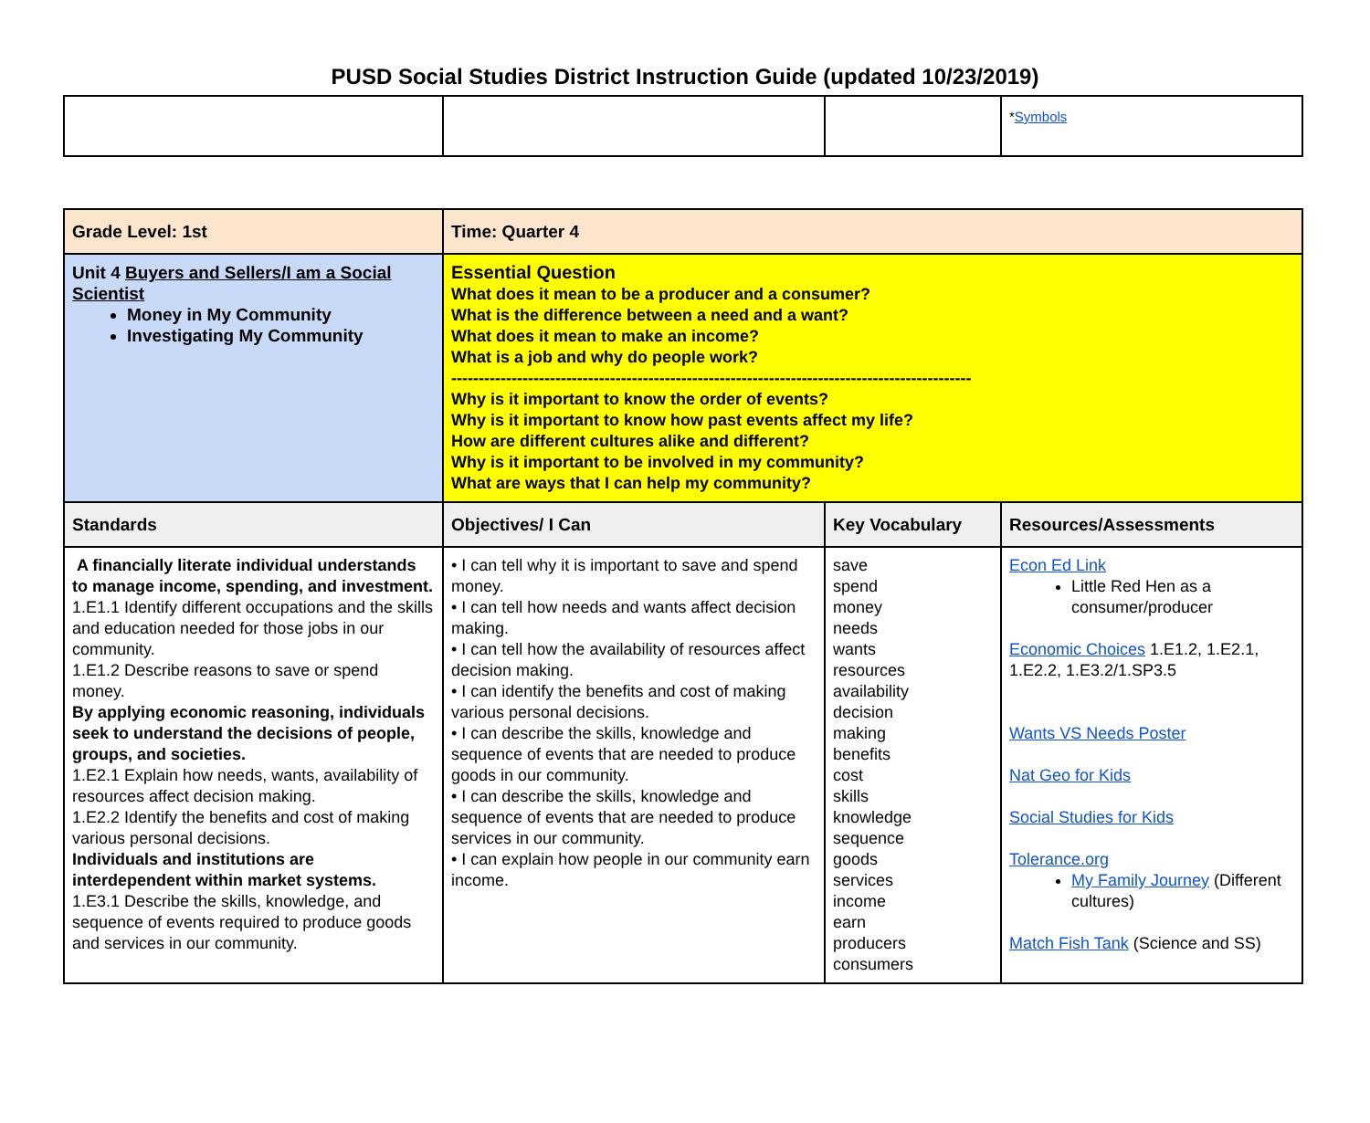PUSD Social Studies District Instruction Guide (updated 10/23/2019)
| | | | * Symbols |
| Grade Level: 1st | Time: Quarter 4 | | |
| Unit 4 Buyers and Sellers/I am a Social Scientist Money in My Community Investigating My Community | Essential Question What does it mean to be a producer and a consumer? What is the difference between a need and a want? What does it mean to make an income? What is a job and why do people work? ----------------------------------------------------------------------------------------------- Why is it important to know the order of events? Why is it important to know how past events affect my life? How are different cultures alike and different? Why is it important to be involved in my community? What are ways that I can help my community? | | |
| Standards | Objectives/ I Can | Key Vocabulary | Resources/Assessments |
| A financially literate individual understands to manage income, spending, and investment. 1.E1.1 Identify different occupations and the skills and education needed for those jobs in our community. 1.E1.2 Describe reasons to save or spend money. By applying economic reasoning, individuals seek to understand the decisions of people, groups, and societies. 1.E2.1 Explain how needs, wants, availability of resources affect decision making. 1.E2.2 Identify the benefits and cost of making various personal decisions. Individuals and institutions are interdependent within market systems. 1.E3.1 Describe the skills, knowledge, and sequence of events required to produce goods and services in our community. | • I can tell why it is important to save and spend money. • I can tell how needs and wants affect decision making. • I can tell how the availability of resources affect decision making. • I can identify the benefits and cost of making various personal decisions. • I can describe the skills, knowledge and sequence of events that are needed to produce goods in our community. • I can describe the skills, knowledge and sequence of events that are needed to produce services in our community. • I can explain how people in our community earn income. | save spend money needs wants resources availability decision making benefits cost skills knowledge sequence goods services income earn producers consumers | Econ Ed Link Little Red Hen as a consumer/producer Economic Choices 1.E1.2, 1.E2.1, 1.E2.2, 1.E3.2/1.SP3.5 Wants VS Needs Poster Nat Geo for Kids Social Studies for Kids Tolerance.org My Family Journey (Different cultures) Match Fish Tank (Science and SS) |